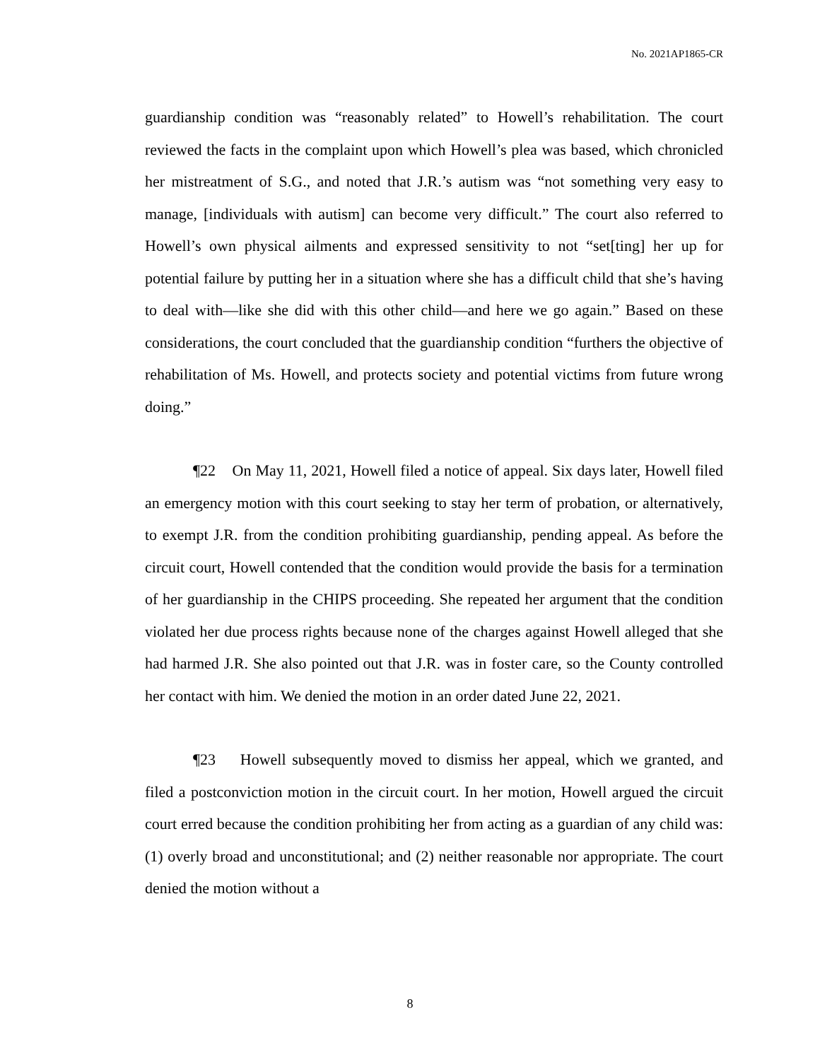No. 2021AP1865-CR
guardianship condition was “reasonably related” to Howell’s rehabilitation. The court reviewed the facts in the complaint upon which Howell’s plea was based, which chronicled her mistreatment of S.G., and noted that J.R.’s autism was “not something very easy to manage, [individuals with autism] can become very difficult.” The court also referred to Howell’s own physical ailments and expressed sensitivity to not “set[ting] her up for potential failure by putting her in a situation where she has a difficult child that she’s having to deal with—like she did with this other child—and here we go again.” Based on these considerations, the court concluded that the guardianship condition “furthers the objective of rehabilitation of Ms. Howell, and protects society and potential victims from future wrong doing.”
¶22 On May 11, 2021, Howell filed a notice of appeal. Six days later, Howell filed an emergency motion with this court seeking to stay her term of probation, or alternatively, to exempt J.R. from the condition prohibiting guardianship, pending appeal. As before the circuit court, Howell contended that the condition would provide the basis for a termination of her guardianship in the CHIPS proceeding. She repeated her argument that the condition violated her due process rights because none of the charges against Howell alleged that she had harmed J.R. She also pointed out that J.R. was in foster care, so the County controlled her contact with him. We denied the motion in an order dated June 22, 2021.
¶23 Howell subsequently moved to dismiss her appeal, which we granted, and filed a postconviction motion in the circuit court. In her motion, Howell argued the circuit court erred because the condition prohibiting her from acting as a guardian of any child was: (1) overly broad and unconstitutional; and (2) neither reasonable nor appropriate. The court denied the motion without a
8